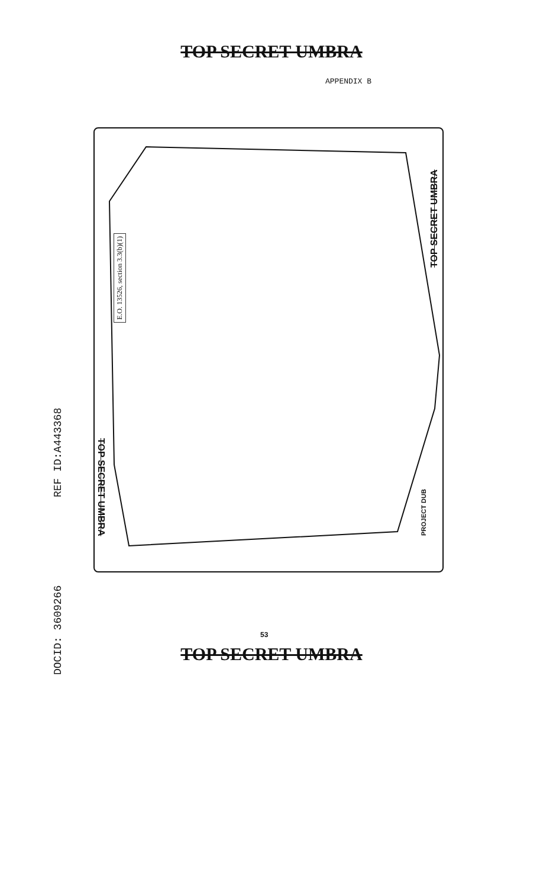TOP SECRET UMBRA
APPENDIX B
TOP SECRET UMBRA
TOP SECRET UMBRA
E.O. 13526, section 3.3(b)(1)
PROJECT DUB
DOCID: 3609266
REF ID:A443368
53
TOP SECRET UMBRA